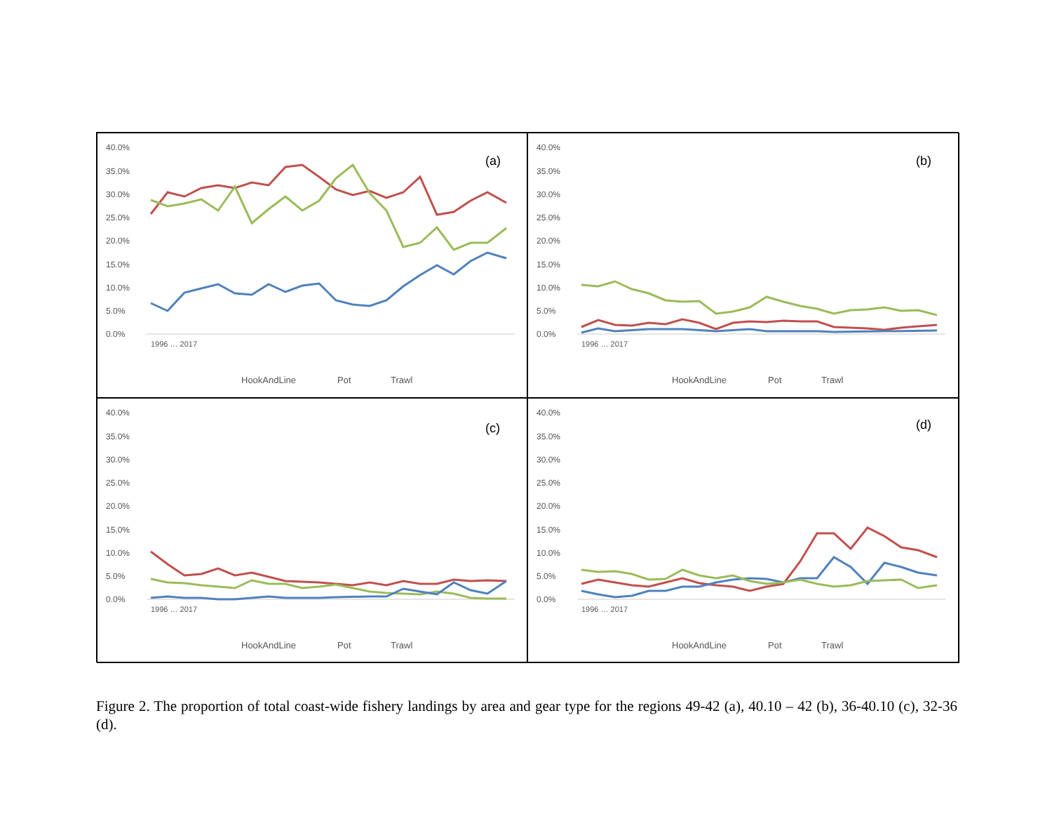40.0%
35.0%
30.0%
25.0%
20.0%
15.0%
10.0%
5.0%
0.0%
(a)
HookAndLine
Pot
Trawl
1996 … 2017
40.0%
35.0%
30.0%
25.0%
20.0%
15.0%
10.0%
5.0%
0.0%
(b)
HookAndLine
Pot
Trawl
1996 … 2017
40.0%
35.0%
30.0%
25.0%
20.0%
15.0%
10.0%
5.0%
0.0%
(c)
HookAndLine
Pot
Trawl
1996 … 2017
40.0%
35.0%
30.0%
25.0%
20.0%
15.0%
10.0%
5.0%
0.0%
(d)
HookAndLine
Pot
Trawl
1996 … 2017
Figure 2. The proportion of total coast-wide fishery landings by area and gear type for the regions 49-42 (a), 40.10 – 42 (b), 36-40.10 (c), 32-36 (d).